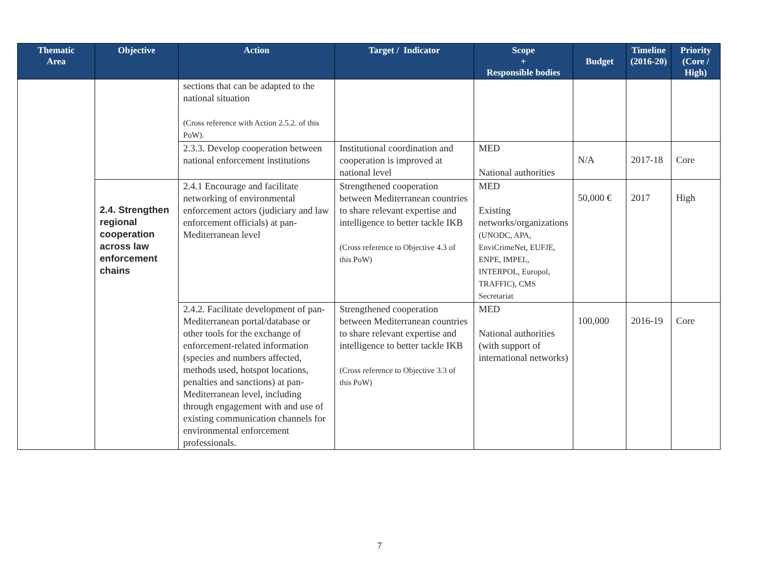| Thematic Area | Objective | Action | Target / Indicator | Scope + Responsible bodies | Budget | Timeline (2016-20) | Priority (Core / High) |
| --- | --- | --- | --- | --- | --- | --- | --- |
| | | sections that can be adapted to the national situation (Cross reference with Action 2.5.2. of this PoW). | | | | | |
| | | 2.3.3. Develop cooperation between national enforcement institutions | Institutional coordination and cooperation is improved at national level | MED National authorities | N/A | 2017-18 | Core |
| | 2.4. Strengthen regional cooperation across law enforcement chains | 2.4.1 Encourage and facilitate networking of environmental enforcement actors (judiciary and law enforcement officials) at pan-Mediterranean level | Strengthened cooperation between Mediterranean countries to share relevant expertise and intelligence to better tackle IKB (Cross reference to Objective 4.3 of this PoW) | MED Existing networks/organizations (UNODC, APA, EnviCrimeNet, EUFJE, ENPE, IMPEL, INTERPOL, Europol, TRAFFIC), CMS Secretariat | 50,000 € | 2017 | High |
| | | 2.4.2. Facilitate development of pan-Mediterranean portal/database or other tools for the exchange of enforcement-related information (species and numbers affected, methods used, hotspot locations, penalties and sanctions) at pan-Mediterranean level, including through engagement with and use of existing communication channels for environmental enforcement professionals. | Strengthened cooperation between Mediterranean countries to share relevant expertise and intelligence to better tackle IKB (Cross reference to Objective 3.3 of this PoW) | MED National authorities (with support of international networks) | 100,000 | 2016-19 | Core |
7